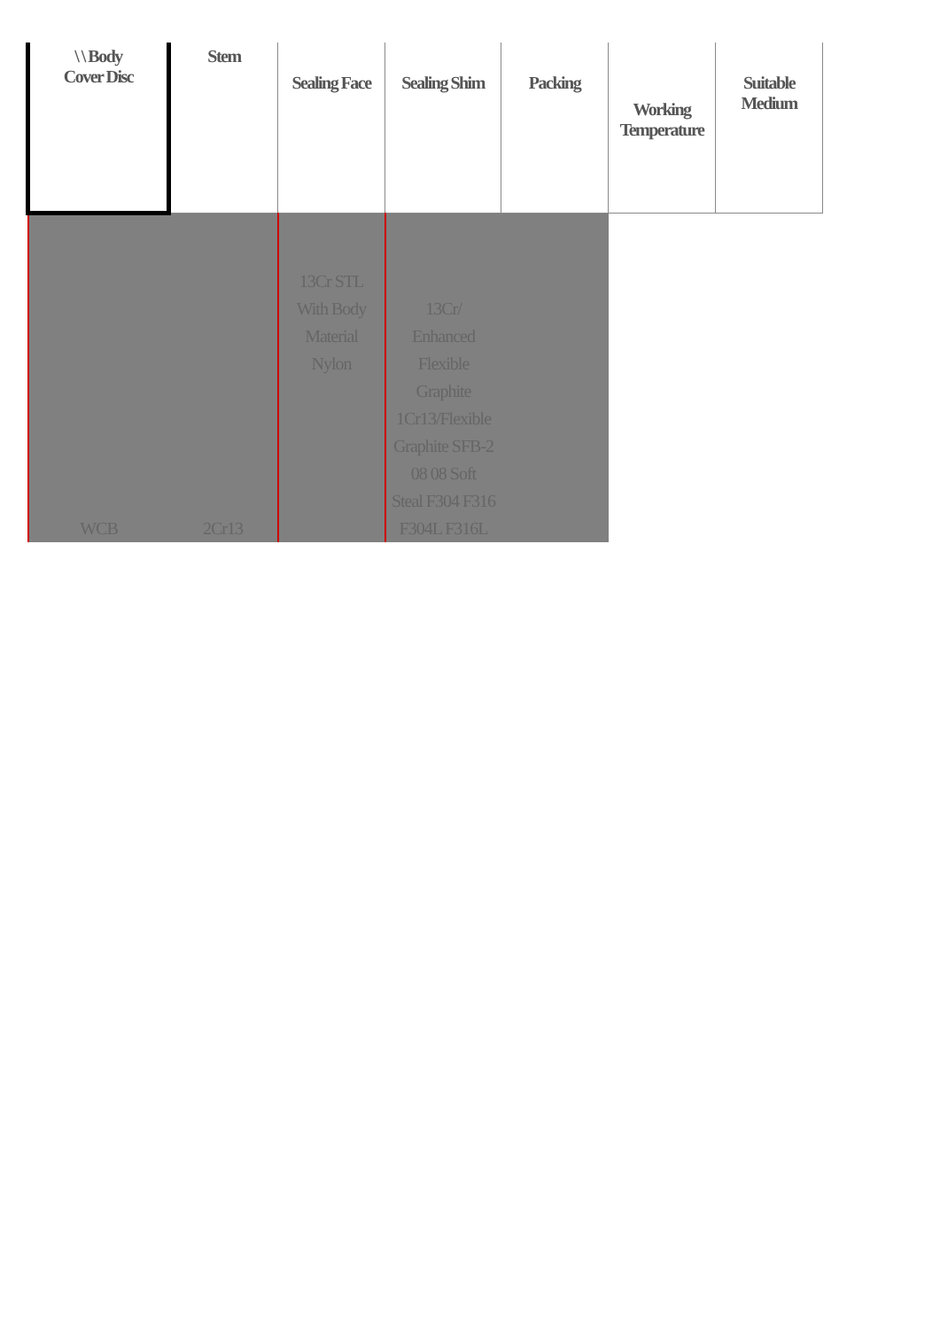| \ \ Body Cover Disc | Stem | Sealing Face | Sealing Shim | Packing | Working Temperature | Suitable Medium |
| --- | --- | --- | --- | --- | --- | --- |
| WCB | 2Cr13 | 13Cr STL With Body Material Nylon | 13Cr/ Enhanced Flexible Graphite 1Cr13/Flexible Graphite SFB-2 08 08 Soft Steal F304 F316 F304L F316L | | | |